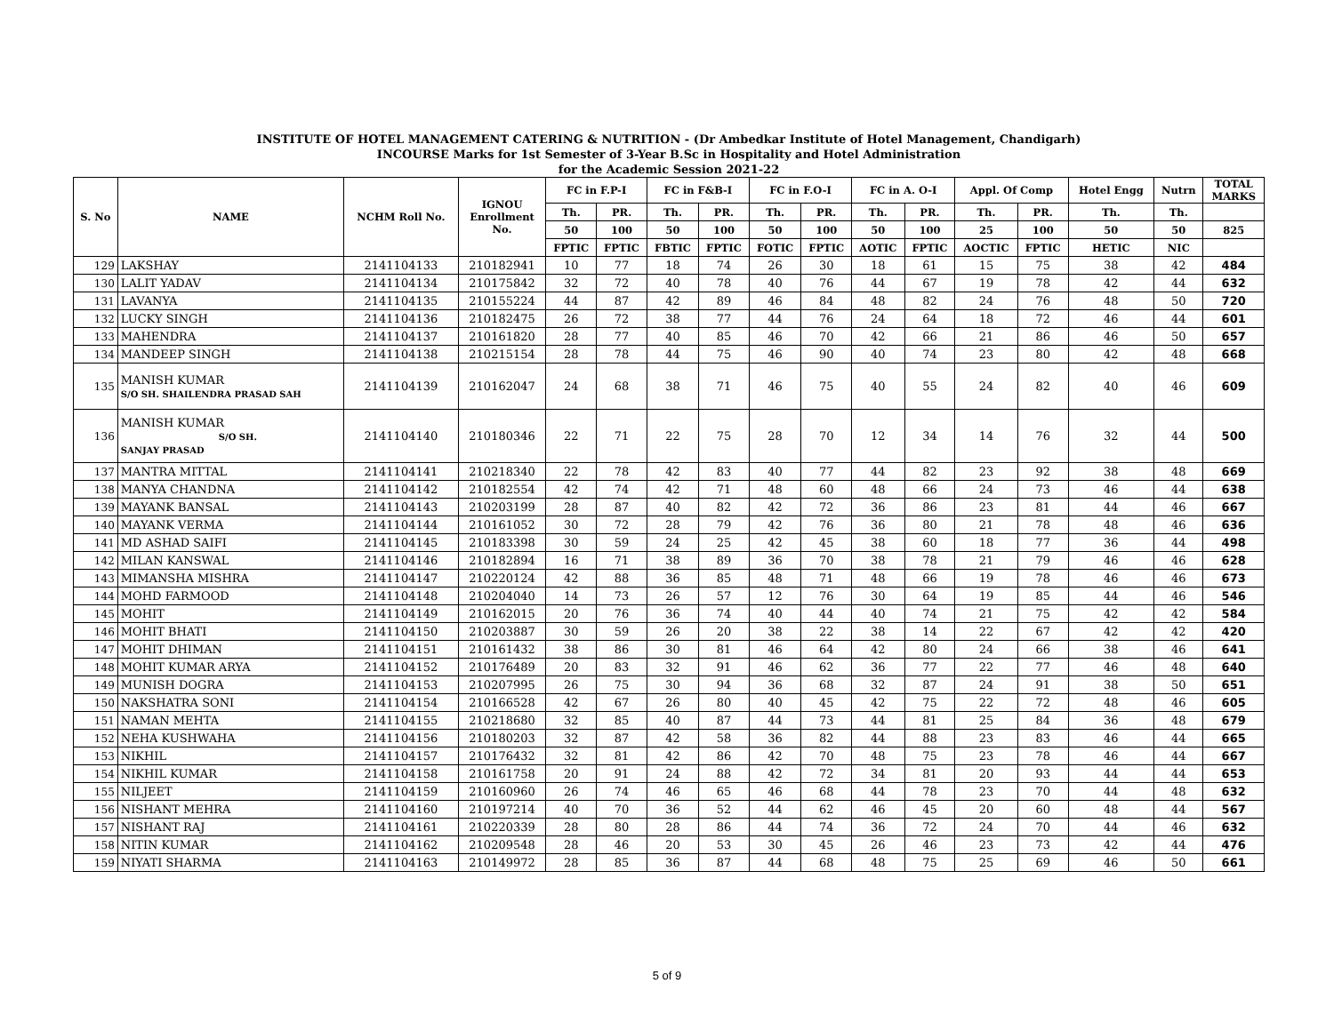INSTITUTE OF HOTEL MANAGEMENT CATERING & NUTRITION - (Dr Ambedkar Institute of Hotel Management, Chandigarh)
INCOURSE Marks for 1st Semester of 3-Year B.Sc in Hospitality and Hotel Administration
for the Academic Session 2021-22
| S. No | NAME | NCHM Roll No. | IGNOU Enrollment No. | FC in F.P-I | | FC in F&B-I | | FC in F.O-I | | FC in A. O-I | | Appl. Of Comp | | Hotel Engg | Nutrn | TOTAL MARKS |
| --- | --- | --- | --- | --- | --- | --- | --- | --- | --- | --- | --- | --- | --- | --- | --- | --- |
| | | | | Th. | PR. | Th. | PR. | Th. | PR. | Th. | PR. | Th. | PR. | Th. | Th. | |
| | | | | 50 | 100 | 50 | 100 | 50 | 100 | 50 | 100 | 25 | 100 | 50 | 50 | 825 |
| | | | | FPTIC | FPTIC | FBTIC | FPTIC | FOTIC | FPTIC | AOTIC | FPTIC | AOCTIC | FPTIC | HETIC | NIC | |
| 129 | LAKSHAY | 2141104133 | 210182941 | 10 | 77 | 18 | 74 | 26 | 30 | 18 | 61 | 15 | 75 | 38 | 42 | 484 |
| 130 | LALIT YADAV | 2141104134 | 210175842 | 32 | 72 | 40 | 78 | 40 | 76 | 44 | 67 | 19 | 78 | 42 | 44 | 632 |
| 131 | LAVANYA | 2141104135 | 210155224 | 44 | 87 | 42 | 89 | 46 | 84 | 48 | 82 | 24 | 76 | 48 | 50 | 720 |
| 132 | LUCKY SINGH | 2141104136 | 210182475 | 26 | 72 | 38 | 77 | 44 | 76 | 24 | 64 | 18 | 72 | 46 | 44 | 601 |
| 133 | MAHENDRA | 2141104137 | 210161820 | 28 | 77 | 40 | 85 | 46 | 70 | 42 | 66 | 21 | 86 | 46 | 50 | 657 |
| 134 | MANDEEP SINGH | 2141104138 | 210215154 | 28 | 78 | 44 | 75 | 46 | 90 | 40 | 74 | 23 | 80 | 42 | 48 | 668 |
| 135 | MANISH KUMAR S/O SH. SHAILENDRA PRASAD SAH | 2141104139 | 210162047 | 24 | 68 | 38 | 71 | 46 | 75 | 40 | 55 | 24 | 82 | 40 | 46 | 609 |
| 136 | MANISH KUMAR S/O SH. SANJAY PRASAD | 2141104140 | 210180346 | 22 | 71 | 22 | 75 | 28 | 70 | 12 | 34 | 14 | 76 | 32 | 44 | 500 |
| 137 | MANTRA MITTAL | 2141104141 | 210218340 | 22 | 78 | 42 | 83 | 40 | 77 | 44 | 82 | 23 | 92 | 38 | 48 | 669 |
| 138 | MANYA CHANDNA | 2141104142 | 210182554 | 42 | 74 | 42 | 71 | 48 | 60 | 48 | 66 | 24 | 73 | 46 | 44 | 638 |
| 139 | MAYANK BANSAL | 2141104143 | 210203199 | 28 | 87 | 40 | 82 | 42 | 72 | 36 | 86 | 23 | 81 | 44 | 46 | 667 |
| 140 | MAYANK VERMA | 2141104144 | 210161052 | 30 | 72 | 28 | 79 | 42 | 76 | 36 | 80 | 21 | 78 | 48 | 46 | 636 |
| 141 | MD ASHAD SAIFI | 2141104145 | 210183398 | 30 | 59 | 24 | 25 | 42 | 45 | 38 | 60 | 18 | 77 | 36 | 44 | 498 |
| 142 | MILAN KANSWAL | 2141104146 | 210182894 | 16 | 71 | 38 | 89 | 36 | 70 | 38 | 78 | 21 | 79 | 46 | 46 | 628 |
| 143 | MIMANSHA MISHRA | 2141104147 | 210220124 | 42 | 88 | 36 | 85 | 48 | 71 | 48 | 66 | 19 | 78 | 46 | 46 | 673 |
| 144 | MOHD FARMOOD | 2141104148 | 210204040 | 14 | 73 | 26 | 57 | 12 | 76 | 30 | 64 | 19 | 85 | 44 | 46 | 546 |
| 145 | MOHIT | 2141104149 | 210162015 | 20 | 76 | 36 | 74 | 40 | 44 | 40 | 74 | 21 | 75 | 42 | 42 | 584 |
| 146 | MOHIT BHATI | 2141104150 | 210203887 | 30 | 59 | 26 | 20 | 38 | 22 | 38 | 14 | 22 | 67 | 42 | 42 | 420 |
| 147 | MOHIT DHIMAN | 2141104151 | 210161432 | 38 | 86 | 30 | 81 | 46 | 64 | 42 | 80 | 24 | 66 | 38 | 46 | 641 |
| 148 | MOHIT KUMAR ARYA | 2141104152 | 210176489 | 20 | 83 | 32 | 91 | 46 | 62 | 36 | 77 | 22 | 77 | 46 | 48 | 640 |
| 149 | MUNISH DOGRA | 2141104153 | 210207995 | 26 | 75 | 30 | 94 | 36 | 68 | 32 | 87 | 24 | 91 | 38 | 50 | 651 |
| 150 | NAKSHATRA SONI | 2141104154 | 210166528 | 42 | 67 | 26 | 80 | 40 | 45 | 42 | 75 | 22 | 72 | 48 | 46 | 605 |
| 151 | NAMAN MEHTA | 2141104155 | 210218680 | 32 | 85 | 40 | 87 | 44 | 73 | 44 | 81 | 25 | 84 | 36 | 48 | 679 |
| 152 | NEHA KUSHWAHA | 2141104156 | 210180203 | 32 | 87 | 42 | 58 | 36 | 82 | 44 | 88 | 23 | 83 | 46 | 44 | 665 |
| 153 | NIKHIL | 2141104157 | 210176432 | 32 | 81 | 42 | 86 | 42 | 70 | 48 | 75 | 23 | 78 | 46 | 44 | 667 |
| 154 | NIKHIL KUMAR | 2141104158 | 210161758 | 20 | 91 | 24 | 88 | 42 | 72 | 34 | 81 | 20 | 93 | 44 | 44 | 653 |
| 155 | NILJEET | 2141104159 | 210160960 | 26 | 74 | 46 | 65 | 46 | 68 | 44 | 78 | 23 | 70 | 44 | 48 | 632 |
| 156 | NISHANT MEHRA | 2141104160 | 210197214 | 40 | 70 | 36 | 52 | 44 | 62 | 46 | 45 | 20 | 60 | 48 | 44 | 567 |
| 157 | NISHANT RAJ | 2141104161 | 210220339 | 28 | 80 | 28 | 86 | 44 | 74 | 36 | 72 | 24 | 70 | 44 | 46 | 632 |
| 158 | NITIN KUMAR | 2141104162 | 210209548 | 28 | 46 | 20 | 53 | 30 | 45 | 26 | 46 | 23 | 73 | 42 | 44 | 476 |
| 159 | NIYATI SHARMA | 2141104163 | 210149972 | 28 | 85 | 36 | 87 | 44 | 68 | 48 | 75 | 25 | 69 | 46 | 50 | 661 |
5 of 9